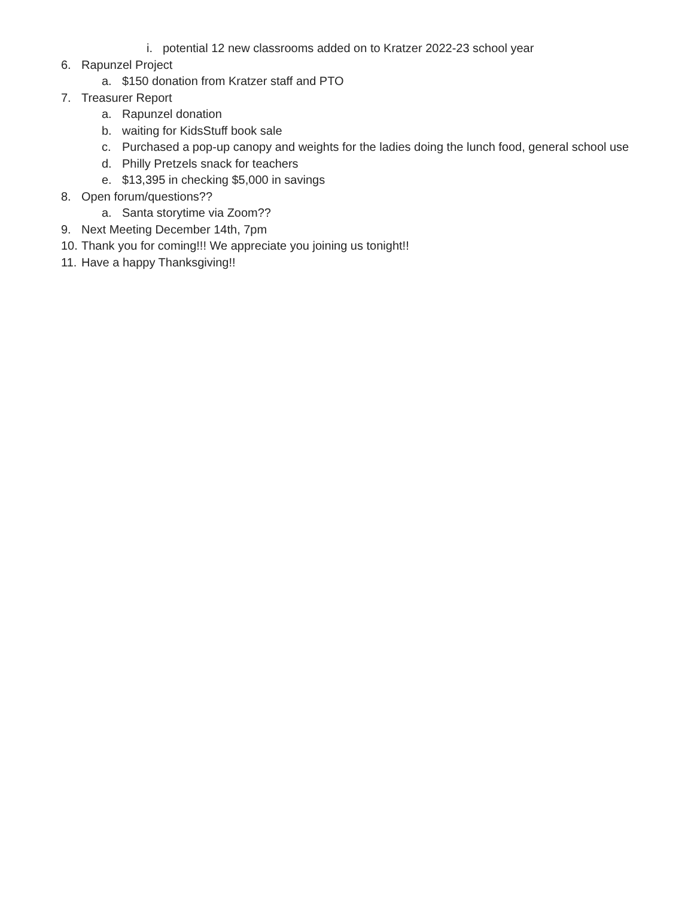i. potential 12 new classrooms added on to Kratzer 2022-23 school year
6. Rapunzel Project
a. $150 donation from Kratzer staff and PTO
7. Treasurer Report
a. Rapunzel donation
b. waiting for KidsStuff book sale
c. Purchased a pop-up canopy and weights for the ladies doing the lunch food, general school use
d. Philly Pretzels snack for teachers
e. $13,395 in checking $5,000 in savings
8. Open forum/questions??
a. Santa storytime via Zoom??
9. Next Meeting December 14th, 7pm
10. Thank you for coming!!! We appreciate you joining us tonight!!
11. Have a happy Thanksgiving!!